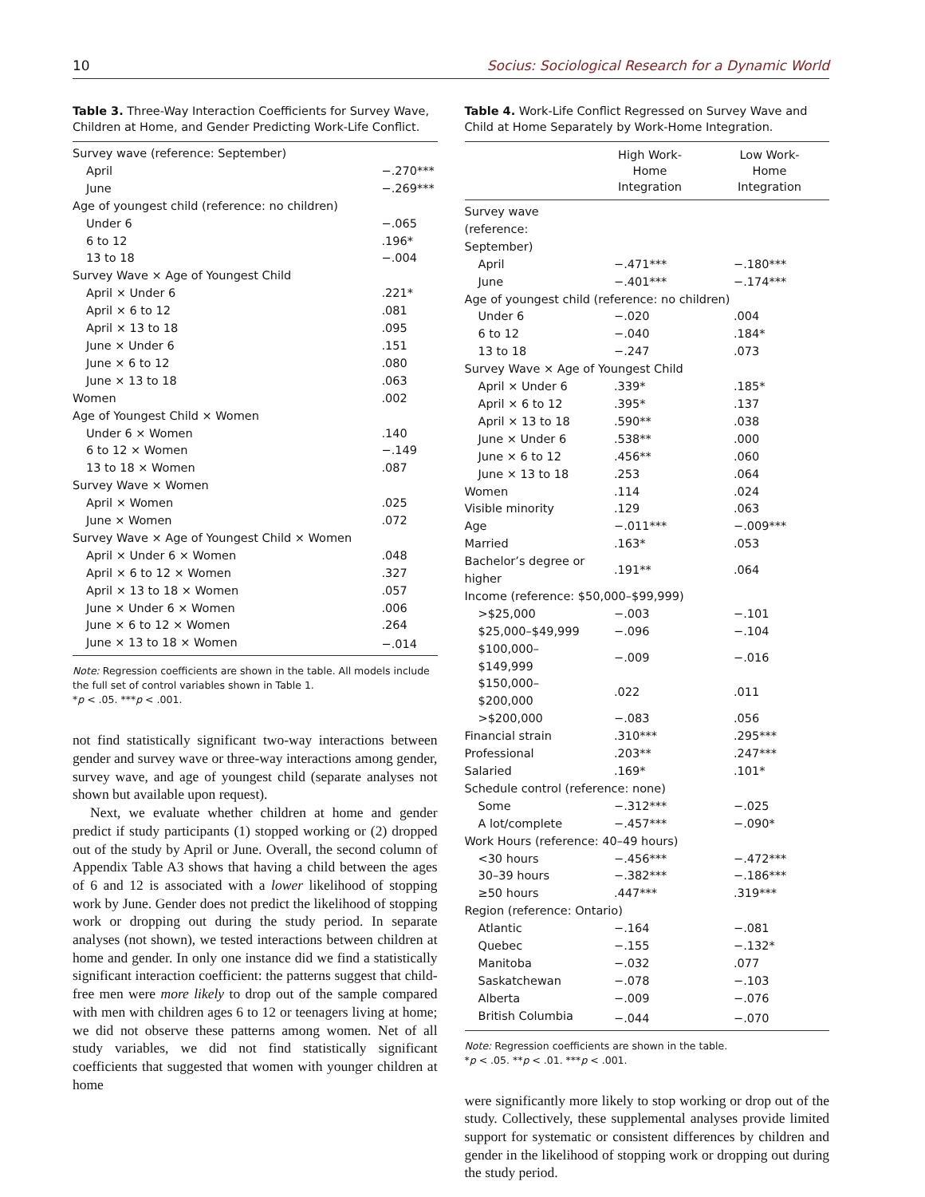10 Socius: Sociological Research for a Dynamic World
Table 3. Three-Way Interaction Coefficients for Survey Wave, Children at Home, and Gender Predicting Work-Life Conflict.
| Survey wave (reference: September) | |
| April | −.270*** |
| June | −.269*** |
| Age of youngest child (reference: no children) | |
| Under 6 | −.065 |
| 6 to 12 | .196* |
| 13 to 18 | −.004 |
| Survey Wave × Age of Youngest Child | |
| April × Under 6 | .221* |
| April × 6 to 12 | .081 |
| April × 13 to 18 | .095 |
| June × Under 6 | .151 |
| June × 6 to 12 | .080 |
| June × 13 to 18 | .063 |
| Women | .002 |
| Age of Youngest Child × Women | |
| Under 6 × Women | .140 |
| 6 to 12 × Women | −.149 |
| 13 to 18 × Women | .087 |
| Survey Wave × Women | |
| April × Women | .025 |
| June × Women | .072 |
| Survey Wave × Age of Youngest Child × Women | |
| April × Under 6 × Women | .048 |
| April × 6 to 12 × Women | .327 |
| April × 13 to 18 × Women | .057 |
| June × Under 6 × Women | .006 |
| June × 6 to 12 × Women | .264 |
| June × 13 to 18 × Women | −.014 |
Note: Regression coefficients are shown in the table. All models include the full set of control variables shown in Table 1.
*p < .05. ***p < .001.
not find statistically significant two-way interactions between gender and survey wave or three-way interactions among gender, survey wave, and age of youngest child (separate analyses not shown but available upon request).
Next, we evaluate whether children at home and gender predict if study participants (1) stopped working or (2) dropped out of the study by April or June. Overall, the second column of Appendix Table A3 shows that having a child between the ages of 6 and 12 is associated with a lower likelihood of stopping work by June. Gender does not predict the likelihood of stopping work or dropping out during the study period. In separate analyses (not shown), we tested interactions between children at home and gender. In only one instance did we find a statistically significant interaction coefficient: the patterns suggest that child-free men were more likely to drop out of the sample compared with men with children ages 6 to 12 or teenagers living at home; we did not observe these patterns among women. Net of all study variables, we did not find statistically significant coefficients that suggested that women with younger children at home
Table 4. Work-Life Conflict Regressed on Survey Wave and Child at Home Separately by Work-Home Integration.
| | High Work- Home Integration | Low Work- Home Integration |
| --- | --- | --- |
| Survey wave (reference: September) | | |
| April | −.471*** | −.180*** |
| June | −.401*** | −.174*** |
| Age of youngest child (reference: no children) | | |
| Under 6 | −.020 | .004 |
| 6 to 12 | −.040 | .184* |
| 13 to 18 | −.247 | .073 |
| Survey Wave × Age of Youngest Child | | |
| April × Under 6 | .339* | .185* |
| April × 6 to 12 | .395* | .137 |
| April × 13 to 18 | .590** | .038 |
| June × Under 6 | .538** | .000 |
| June × 6 to 12 | .456** | .060 |
| June × 13 to 18 | .253 | .064 |
| Women | .114 | .024 |
| Visible minority | .129 | .063 |
| Age | −.011*** | −.009*** |
| Married | .163* | .053 |
| Bachelor’s degree or higher | .191** | .064 |
| Income (reference: $50,000–$99,999) | | |
| >$25,000 | −.003 | −.101 |
| $25,000–$49,999 | −.096 | −.104 |
| $100,000–$149,999 | −.009 | −.016 |
| $150,000–$200,000 | .022 | .011 |
| >$200,000 | −.083 | .056 |
| Financial strain | .310*** | .295*** |
| Professional | .203** | .247*** |
| Salaried | .169* | .101* |
| Schedule control (reference: none) | | |
| Some | −.312*** | −.025 |
| A lot/complete | −.457*** | −.090* |
| Work Hours (reference: 40–49 hours) | | |
| <30 hours | −.456*** | −.472*** |
| 30–39 hours | −.382*** | −.186*** |
| ≥50 hours | .447*** | .319*** |
| Region (reference: Ontario) | | |
| Atlantic | −.164 | −.081 |
| Quebec | −.155 | −.132* |
| Manitoba | −.032 | .077 |
| Saskatchewan | −.078 | −.103 |
| Alberta | −.009 | −.076 |
| British Columbia | −.044 | −.070 |
Note: Regression coefficients are shown in the table.
*p < .05. **p < .01. ***p < .001.
were significantly more likely to stop working or drop out of the study. Collectively, these supplemental analyses provide limited support for systematic or consistent differences by children and gender in the likelihood of stopping work or dropping out during the study period.